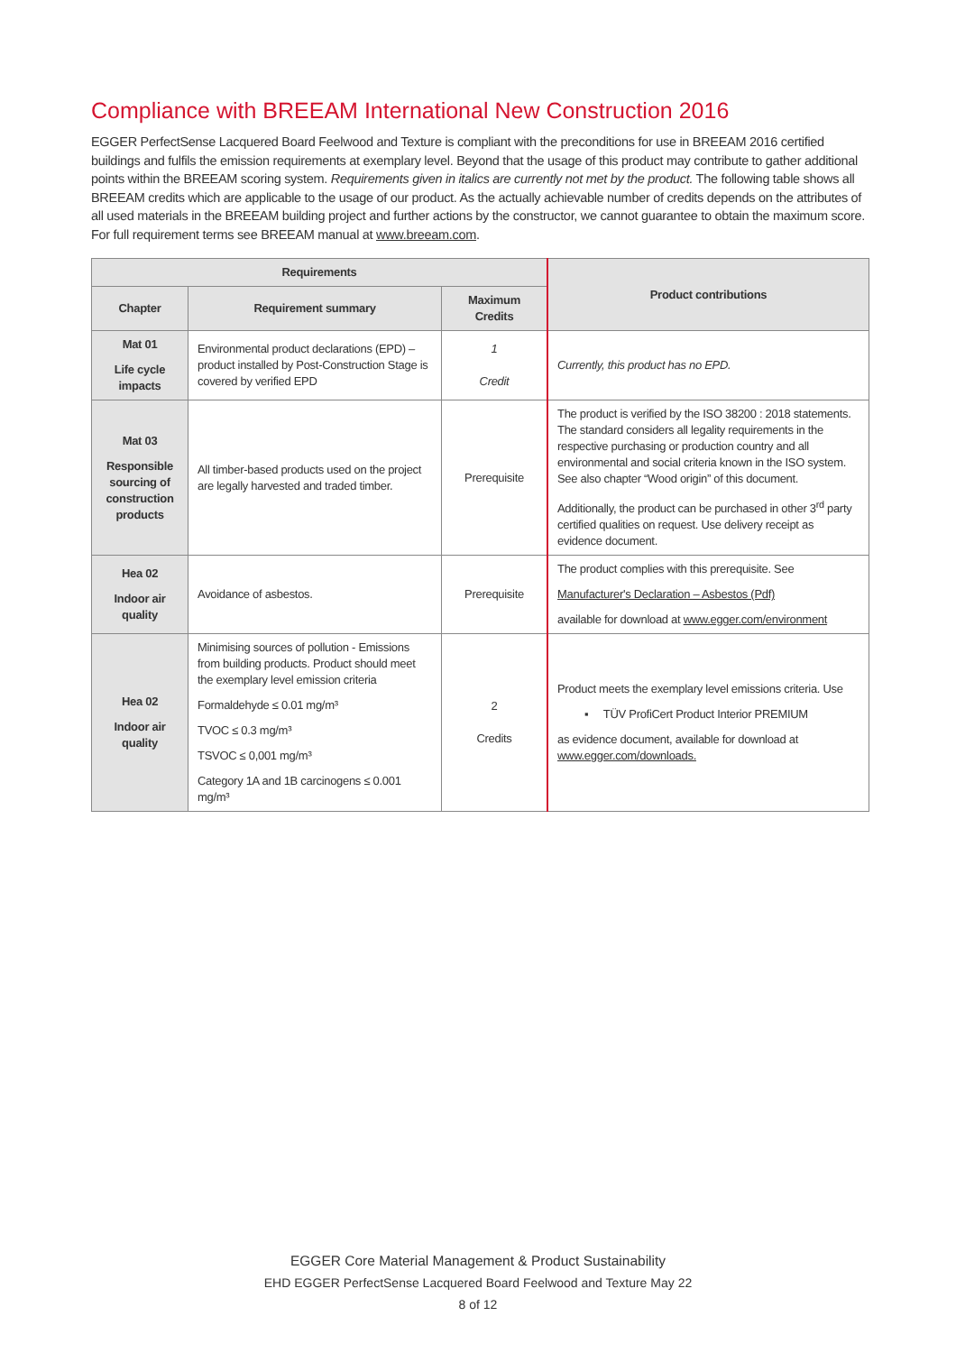Compliance with BREEAM International New Construction 2016
EGGER PerfectSense Lacquered Board Feelwood and Texture is compliant with the preconditions for use in BREEAM 2016 certified buildings and fulfils the emission requirements at exemplary level. Beyond that the usage of this product may contribute to gather additional points within the BREEAM scoring system. Requirements given in italics are currently not met by the product. The following table shows all BREEAM credits which are applicable to the usage of our product. As the actually achievable number of credits depends on the attributes of all used materials in the BREEAM building project and further actions by the constructor, we cannot guarantee to obtain the maximum score. For full requirement terms see BREEAM manual at www.breeam.com.
| Requirements | | | Product contributions |
| --- | --- | --- | --- |
| Chapter | Requirement summary | Maximum Credits | |
| Mat 01 Life cycle impacts | Environmental product declarations (EPD) – product installed by Post-Construction Stage is covered by verified EPD | 1 Credit | Currently, this product has no EPD. |
| Mat 03 Responsible sourcing of construction products | All timber-based products used on the project are legally harvested and traded timber. | Prerequisite | The product is verified by the ISO 38200 : 2018 statements. The standard considers all legality requirements in the respective purchasing or production country and all environmental and social criteria known in the ISO system. See also chapter “Wood origin” of this document. Additionally, the product can be purchased in other 3<sup>rd</sup> party certified qualities on request. Use delivery receipt as evidence document. |
| Hea 02 Indoor air quality | Avoidance of asbestos. | Prerequisite | The product complies with this prerequisite. See Manufacturer's Declaration – Asbestos (Pdf) available for download at www.egger.com/environment |
| Hea 02 Indoor air quality | Minimising sources of pollution - Emissions from building products. Product should meet the exemplary level emission criteria Formaldehyde ≤ 0.01 mg/m³ TVOC ≤ 0.3 mg/m³ TSVOC ≤ 0,001 mg/m³ Category 1A and 1B carcinogens ≤ 0.001 mg/m³ | 2 Credits | Product meets the exemplary level emissions criteria. Use ▪ TÜV ProfiCert Product Interior PREMIUM as evidence document, available for download at www.egger.com/downloads. |
EGGER Core Material Management & Product Sustainability
EHD EGGER PerfectSense Lacquered Board Feelwood and Texture May 22
8 of 12